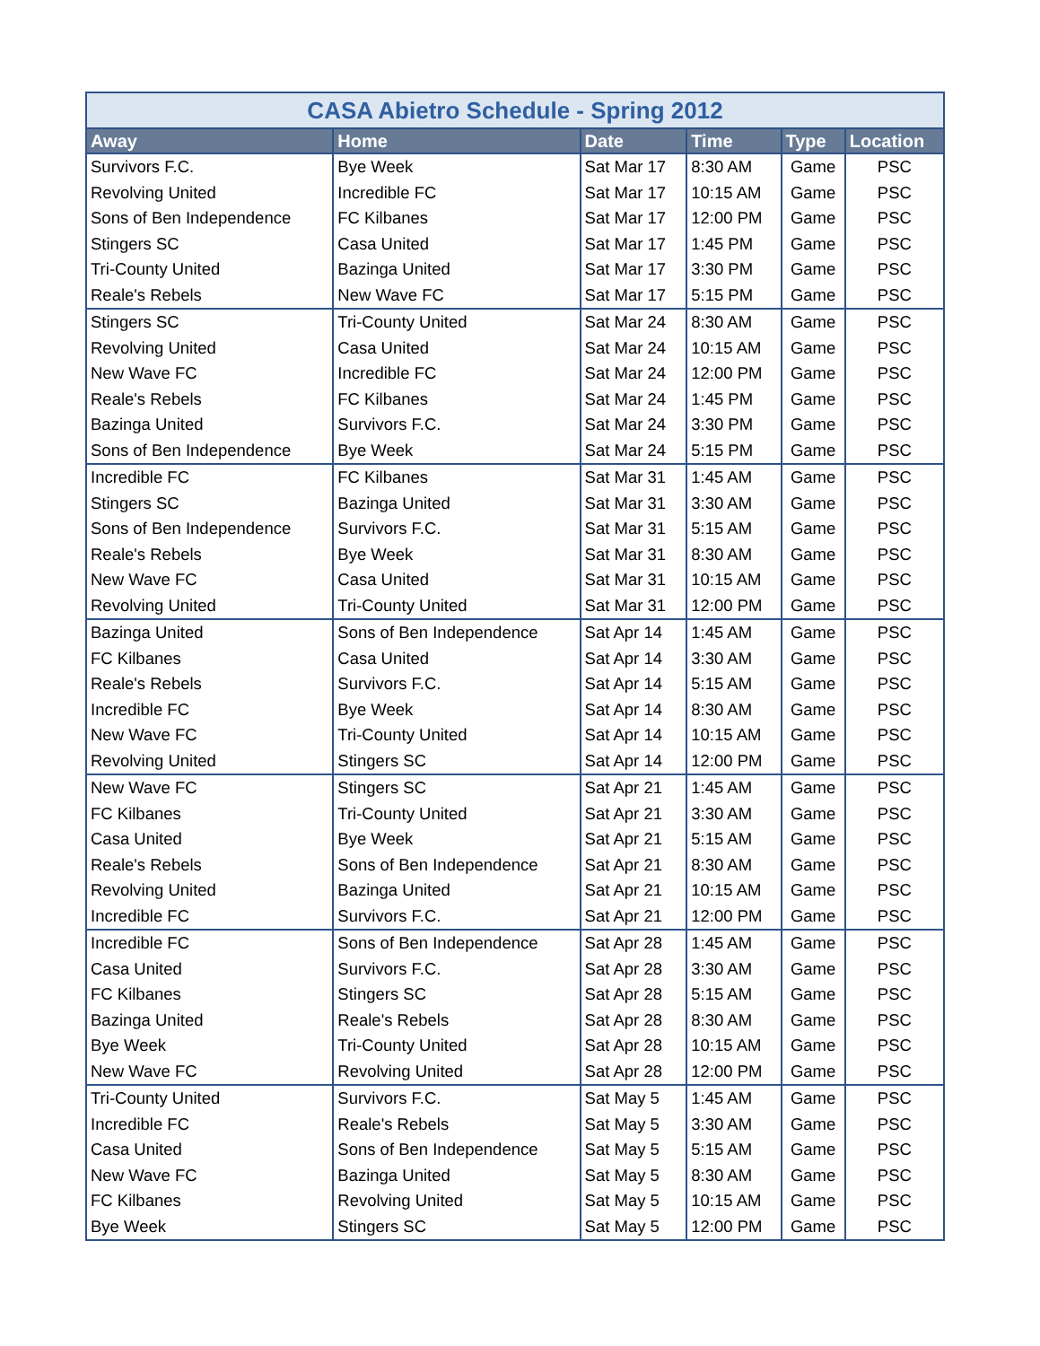| CASA Abietro Schedule - Spring 2012 | | | | | |
| --- | --- | --- | --- | --- | --- |
| Away | Home | Date | Time | Type | Location |
| Survivors F.C. | Bye Week | Sat Mar 17 | 8:30 AM | Game | PSC |
| Revolving United | Incredible FC | Sat Mar 17 | 10:15 AM | Game | PSC |
| Sons of Ben Independence | FC Kilbanes | Sat Mar 17 | 12:00 PM | Game | PSC |
| Stingers SC | Casa United | Sat Mar 17 | 1:45 PM | Game | PSC |
| Tri-County United | Bazinga United | Sat Mar 17 | 3:30 PM | Game | PSC |
| Reale's Rebels | New Wave FC | Sat Mar 17 | 5:15 PM | Game | PSC |
| Stingers SC | Tri-County United | Sat Mar 24 | 8:30 AM | Game | PSC |
| Revolving United | Casa United | Sat Mar 24 | 10:15 AM | Game | PSC |
| New Wave FC | Incredible FC | Sat Mar 24 | 12:00 PM | Game | PSC |
| Reale's Rebels | FC Kilbanes | Sat Mar 24 | 1:45 PM | Game | PSC |
| Bazinga United | Survivors F.C. | Sat Mar 24 | 3:30 PM | Game | PSC |
| Sons of Ben Independence | Bye Week | Sat Mar 24 | 5:15 PM | Game | PSC |
| Incredible FC | FC Kilbanes | Sat Mar 31 | 1:45 AM | Game | PSC |
| Stingers SC | Bazinga United | Sat Mar 31 | 3:30 AM | Game | PSC |
| Sons of Ben Independence | Survivors F.C. | Sat Mar 31 | 5:15 AM | Game | PSC |
| Reale's Rebels | Bye Week | Sat Mar 31 | 8:30 AM | Game | PSC |
| New Wave FC | Casa United | Sat Mar 31 | 10:15 AM | Game | PSC |
| Revolving United | Tri-County United | Sat Mar 31 | 12:00 PM | Game | PSC |
| Bazinga United | Sons of Ben Independence | Sat Apr 14 | 1:45 AM | Game | PSC |
| FC Kilbanes | Casa United | Sat Apr 14 | 3:30 AM | Game | PSC |
| Reale's Rebels | Survivors F.C. | Sat Apr 14 | 5:15 AM | Game | PSC |
| Incredible FC | Bye Week | Sat Apr 14 | 8:30 AM | Game | PSC |
| New Wave FC | Tri-County United | Sat Apr 14 | 10:15 AM | Game | PSC |
| Revolving United | Stingers SC | Sat Apr 14 | 12:00 PM | Game | PSC |
| New Wave FC | Stingers SC | Sat Apr 21 | 1:45 AM | Game | PSC |
| FC Kilbanes | Tri-County United | Sat Apr 21 | 3:30 AM | Game | PSC |
| Casa United | Bye Week | Sat Apr 21 | 5:15 AM | Game | PSC |
| Reale's Rebels | Sons of Ben Independence | Sat Apr 21 | 8:30 AM | Game | PSC |
| Revolving United | Bazinga United | Sat Apr 21 | 10:15 AM | Game | PSC |
| Incredible FC | Survivors F.C. | Sat Apr 21 | 12:00 PM | Game | PSC |
| Incredible FC | Sons of Ben Independence | Sat Apr 28 | 1:45 AM | Game | PSC |
| Casa United | Survivors F.C. | Sat Apr 28 | 3:30 AM | Game | PSC |
| FC Kilbanes | Stingers SC | Sat Apr 28 | 5:15 AM | Game | PSC |
| Bazinga United | Reale's Rebels | Sat Apr 28 | 8:30 AM | Game | PSC |
| Bye Week | Tri-County United | Sat Apr 28 | 10:15 AM | Game | PSC |
| New Wave FC | Revolving United | Sat Apr 28 | 12:00 PM | Game | PSC |
| Tri-County United | Survivors F.C. | Sat May 5 | 1:45 AM | Game | PSC |
| Incredible FC | Reale's Rebels | Sat May 5 | 3:30 AM | Game | PSC |
| Casa United | Sons of Ben Independence | Sat May 5 | 5:15 AM | Game | PSC |
| New Wave FC | Bazinga United | Sat May 5 | 8:30 AM | Game | PSC |
| FC Kilbanes | Revolving United | Sat May 5 | 10:15 AM | Game | PSC |
| Bye Week | Stingers SC | Sat May 5 | 12:00 PM | Game | PSC |